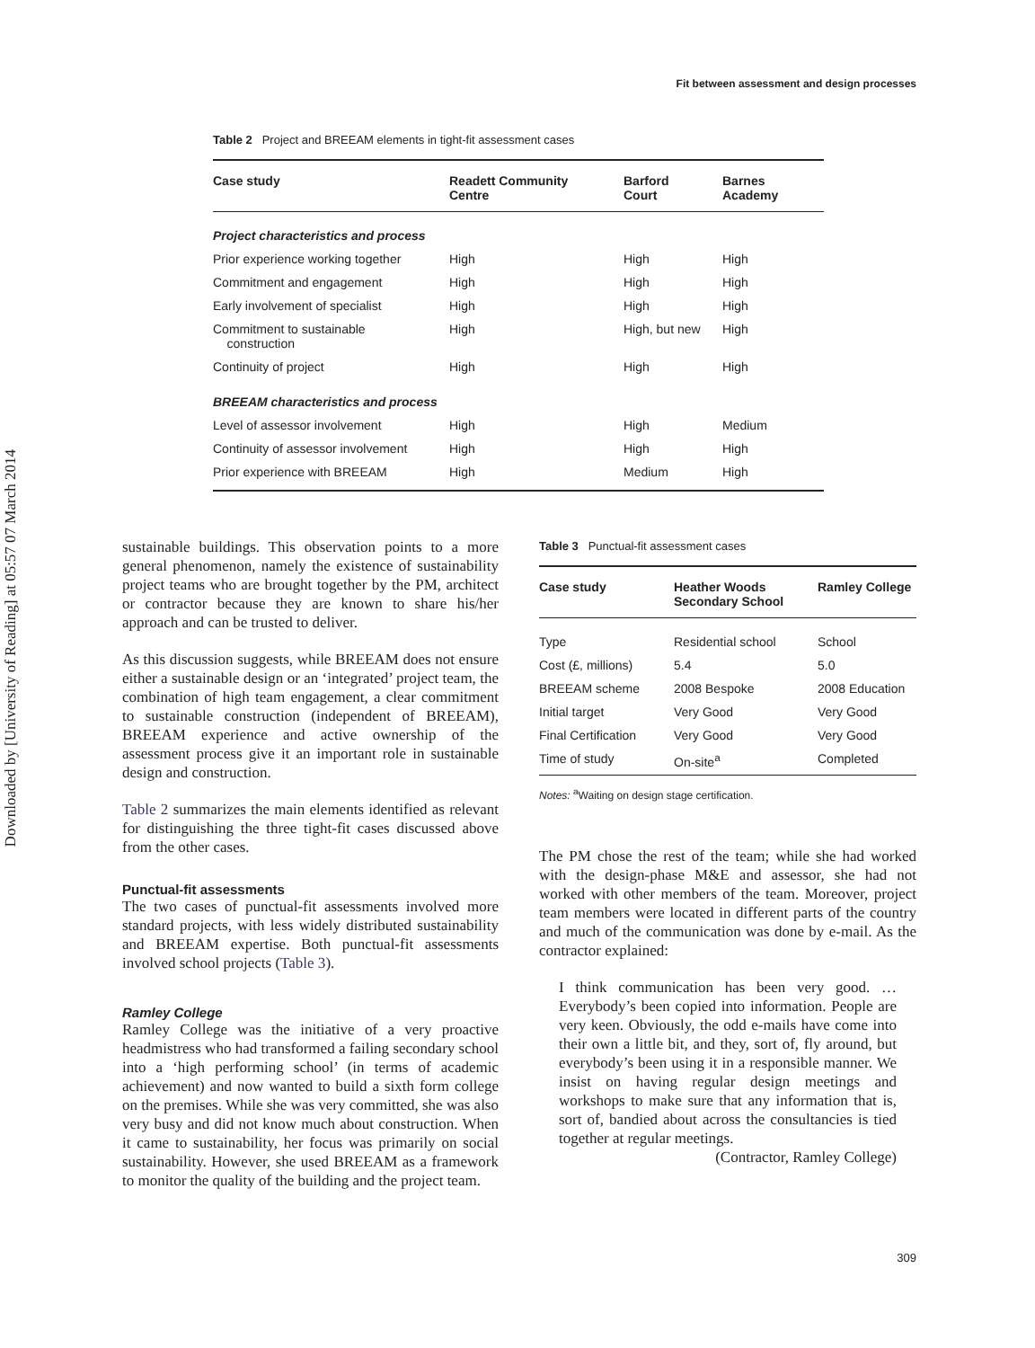Downloaded by [University of Reading] at 05:57 07 March 2014
Fit between assessment and design processes
Table 2 Project and BREEAM elements in tight-fit assessment cases
| Case study | Readett Community Centre | Barford Court | Barnes Academy |
| --- | --- | --- | --- |
| Project characteristics and process | | | |
| Prior experience working together | High | High | High |
| Commitment and engagement | High | High | High |
| Early involvement of specialist | High | High | High |
| Commitment to sustainable construction | High | High, but new | High |
| Continuity of project | High | High | High |
| BREEAM characteristics and process | | | |
| Level of assessor involvement | High | High | Medium |
| Continuity of assessor involvement | High | High | High |
| Prior experience with BREEAM | High | Medium | High |
sustainable buildings. This observation points to a more general phenomenon, namely the existence of sustainability project teams who are brought together by the PM, architect or contractor because they are known to share his/her approach and can be trusted to deliver.
As this discussion suggests, while BREEAM does not ensure either a sustainable design or an ‘integrated’ project team, the combination of high team engagement, a clear commitment to sustainable construction (independent of BREEAM), BREEAM experience and active ownership of the assessment process give it an important role in sustainable design and construction.
Table 2 summarizes the main elements identified as relevant for distinguishing the three tight-fit cases discussed above from the other cases.
Punctual-fit assessments
The two cases of punctual-fit assessments involved more standard projects, with less widely distributed sustainability and BREEAM expertise. Both punctual-fit assessments involved school projects (Table 3).
Ramley College
Ramley College was the initiative of a very proactive headmistress who had transformed a failing secondary school into a ‘high performing school’ (in terms of academic achievement) and now wanted to build a sixth form college on the premises. While she was very committed, she was also very busy and did not know much about construction. When it came to sustainability, her focus was primarily on social sustainability. However, she used BREEAM as a framework to monitor the quality of the building and the project team.
Table 3 Punctual-fit assessment cases
| Case study | Heather Woods Secondary School | Ramley College |
| --- | --- | --- |
| Type | Residential school | School |
| Cost (£, millions) | 5.4 | 5.0 |
| BREEAM scheme | 2008 Bespoke | 2008 Education |
| Initial target | Very Good | Very Good |
| Final Certification | Very Good | Very Good |
| Time of study | On-site<sup>a</sup> | Completed |
Notes: <sup>a</sup>Waiting on design stage certification.
The PM chose the rest of the team; while she had worked with the design-phase M&E and assessor, she had not worked with other members of the team. Moreover, project team members were located in different parts of the country and much of the communication was done by e-mail. As the contractor explained:
I think communication has been very good. … Everybody’s been copied into information. People are very keen. Obviously, the odd e-mails have come into their own a little bit, and they, sort of, fly around, but everybody’s been using it in a responsible manner. We insist on having regular design meetings and workshops to make sure that any information that is, sort of, bandied about across the consultancies is tied together at regular meetings.
(Contractor, Ramley College)
309